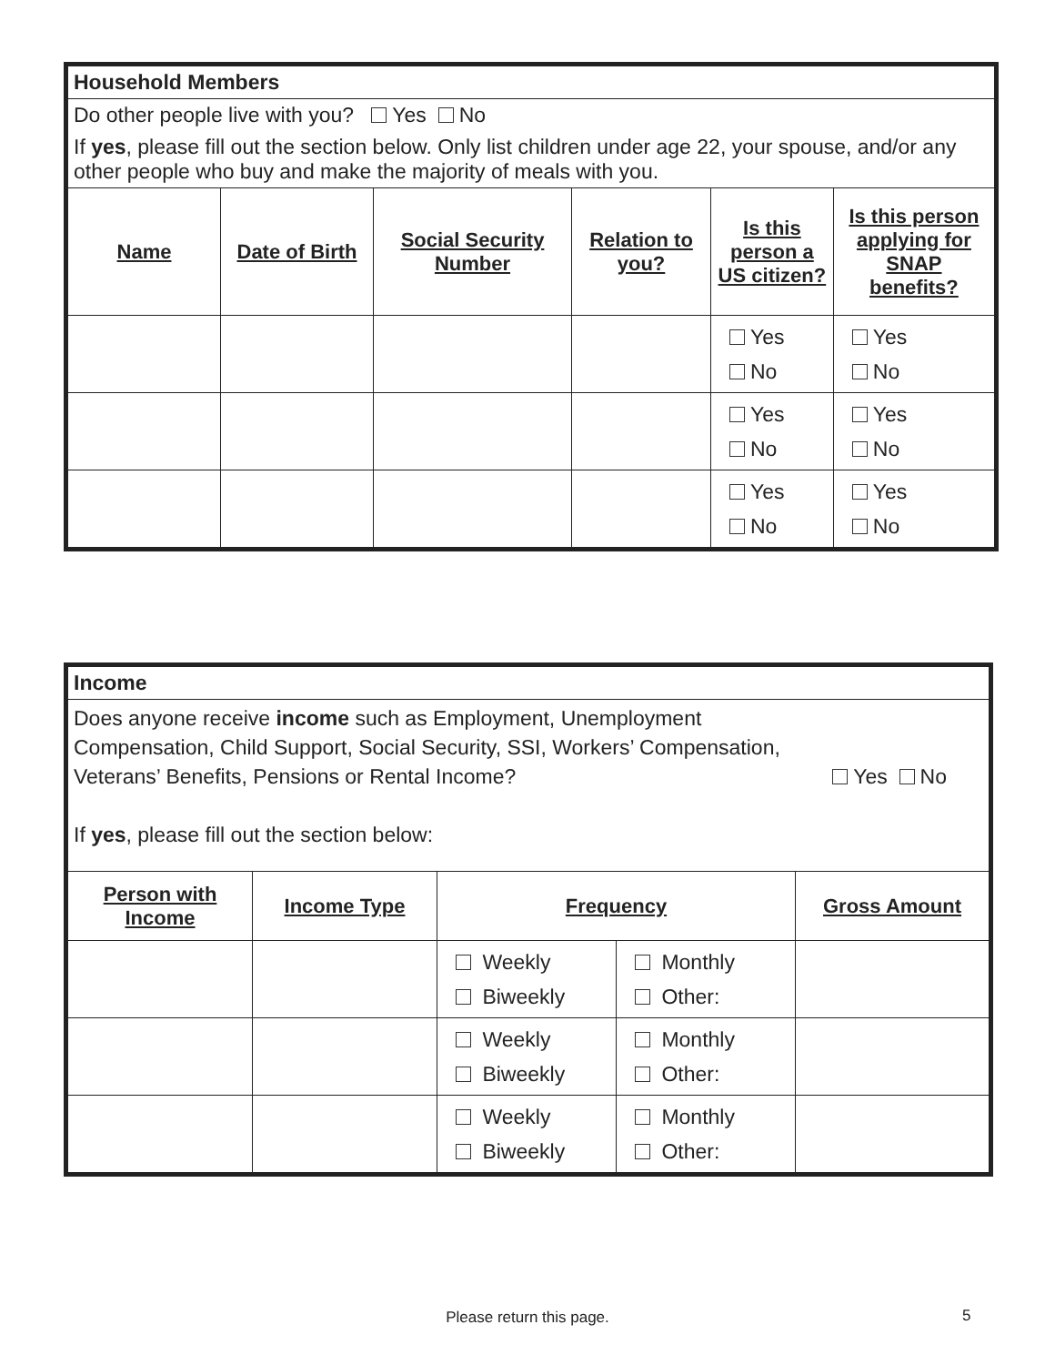| Household Members | | | | | |
| Do other people live with you? Yes No | | | | | |
| If yes , please fill out the section below. Only list children under age 22, your spouse, and/or any other people who buy and make the majority of meals with you. | | | | | |
| Name | Date of Birth | Social Security Number | Relation to you? | Is this person a US citizen? | Is this person applying for SNAP benefits? |
| | | | | Yes No | Yes No |
| | | | | Yes No | Yes No |
| | | | | Yes No | Yes No |
| Income | | | | |
| Does anyone receive income such as Employment, Unemployment Compensation, Child Support, Social Security, SSI, Workers’ Compensation, Veterans’ Benefits, Pensions or Rental Income? Yes No If yes , please fill out the section below: | | | | |
| Person with Income | Income Type | Frequency | | Gross Amount |
| | | Weekly Biweekly | Monthly Other: | |
| | | Weekly Biweekly | Monthly Other: | |
| | | Weekly Biweekly | Monthly Other: | |
Please return this page. 5